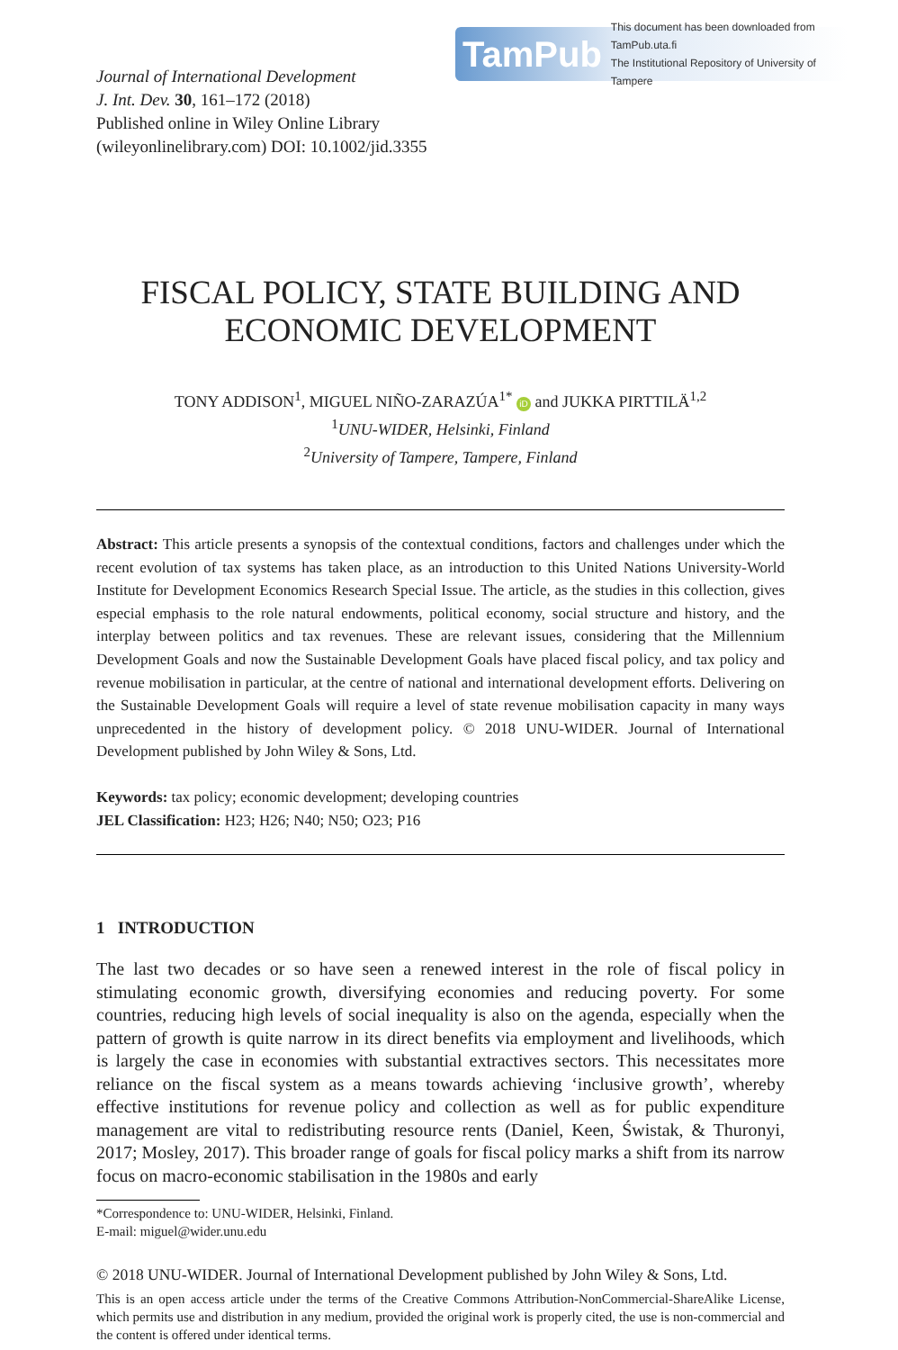Journal of International Development
J. Int. Dev. 30, 161–172 (2018)
Published online in Wiley Online Library
(wileyonlinelibrary.com) DOI: 10.1002/jid.3355
TamPub This document has been downloaded from TamPub.uta.fi
The Institutional Repository of University of Tampere
FISCAL POLICY, STATE BUILDING AND
ECONOMIC DEVELOPMENT
TONY ADDISON<sup>1</sup>, MIGUEL NIÑO-ZARAZÚA<sup>1*</sup> iD and JUKKA PIRTTILÄ<sup>1,2</sup>
<sup>1</sup> UNU-WIDER, Helsinki, Finland
<sup>2</sup> University of Tampere, Tampere, Finland
Abstract: This article presents a synopsis of the contextual conditions, factors and challenges under which the recent evolution of tax systems has taken place, as an introduction to this United Nations University-World Institute for Development Economics Research Special Issue. The article, as the studies in this collection, gives especial emphasis to the role natural endowments, political economy, social structure and history, and the interplay between politics and tax revenues. These are relevant issues, considering that the Millennium Development Goals and now the Sustainable Development Goals have placed fiscal policy, and tax policy and revenue mobilisation in particular, at the centre of national and international development efforts. Delivering on the Sustainable Development Goals will require a level of state revenue mobilisation capacity in many ways unprecedented in the history of development policy. © 2018 UNU-WIDER. Journal of International Development published by John Wiley & Sons, Ltd.
Keywords: tax policy; economic development; developing countries
JEL Classification: H23; H26; N40; N50; O23; P16
1 INTRODUCTION
The last two decades or so have seen a renewed interest in the role of fiscal policy in stimulating economic growth, diversifying economies and reducing poverty. For some countries, reducing high levels of social inequality is also on the agenda, especially when the pattern of growth is quite narrow in its direct benefits via employment and livelihoods, which is largely the case in economies with substantial extractives sectors. This necessitates more reliance on the fiscal system as a means towards achieving ‘inclusive growth’, whereby effective institutions for revenue policy and collection as well as for public expenditure management are vital to redistributing resource rents (Daniel, Keen, Świstak, & Thuronyi, 2017; Mosley, 2017). This broader range of goals for fiscal policy marks a shift from its narrow focus on macro-economic stabilisation in the 1980s and early
*Correspondence to: UNU-WIDER, Helsinki, Finland.
E-mail: miguel@wider.unu.edu
© 2018 UNU-WIDER. Journal of International Development published by John Wiley & Sons, Ltd.
This is an open access article under the terms of the Creative Commons Attribution-NonCommercial-ShareAlike License, which permits use and distribution in any medium, provided the original work is properly cited, the use is non-commercial and the content is offered under identical terms.